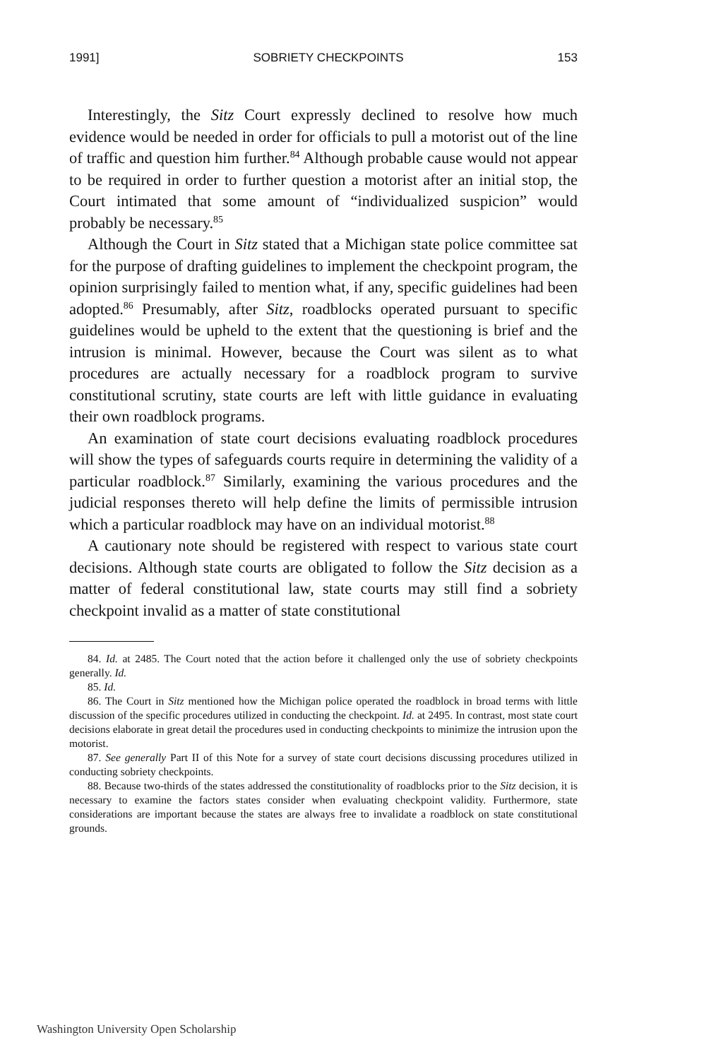1991] SOBRIETY CHECKPOINTS 153
Interestingly, the Sitz Court expressly declined to resolve how much evidence would be needed in order for officials to pull a motorist out of the line of traffic and question him further.<sup>84</sup> Although probable cause would not appear to be required in order to further question a motorist after an initial stop, the Court intimated that some amount of “individualized suspicion” would probably be necessary.<sup>85</sup>
Although the Court in Sitz stated that a Michigan state police committee sat for the purpose of drafting guidelines to implement the checkpoint program, the opinion surprisingly failed to mention what, if any, specific guidelines had been adopted.<sup>86</sup> Presumably, after Sitz, roadblocks operated pursuant to specific guidelines would be upheld to the extent that the questioning is brief and the intrusion is minimal. However, because the Court was silent as to what procedures are actually necessary for a roadblock program to survive constitutional scrutiny, state courts are left with little guidance in evaluating their own roadblock programs.
An examination of state court decisions evaluating roadblock procedures will show the types of safeguards courts require in determining the validity of a particular roadblock.<sup>87</sup> Similarly, examining the various procedures and the judicial responses thereto will help define the limits of permissible intrusion which a particular roadblock may have on an individual motorist.<sup>88</sup>
A cautionary note should be registered with respect to various state court decisions. Although state courts are obligated to follow the Sitz decision as a matter of federal constitutional law, state courts may still find a sobriety checkpoint invalid as a matter of state constitutional
84. Id. at 2485. The Court noted that the action before it challenged only the use of sobriety checkpoints generally. Id.
85. Id.
86. The Court in Sitz mentioned how the Michigan police operated the roadblock in broad terms with little discussion of the specific procedures utilized in conducting the checkpoint. Id. at 2495. In contrast, most state court decisions elaborate in great detail the procedures used in conducting checkpoints to minimize the intrusion upon the motorist.
87. See generally Part II of this Note for a survey of state court decisions discussing procedures utilized in conducting sobriety checkpoints.
88. Because two-thirds of the states addressed the constitutionality of roadblocks prior to the Sitz decision, it is necessary to examine the factors states consider when evaluating checkpoint validity. Furthermore, state considerations are important because the states are always free to invalidate a roadblock on state constitutional grounds.
Washington University Open Scholarship